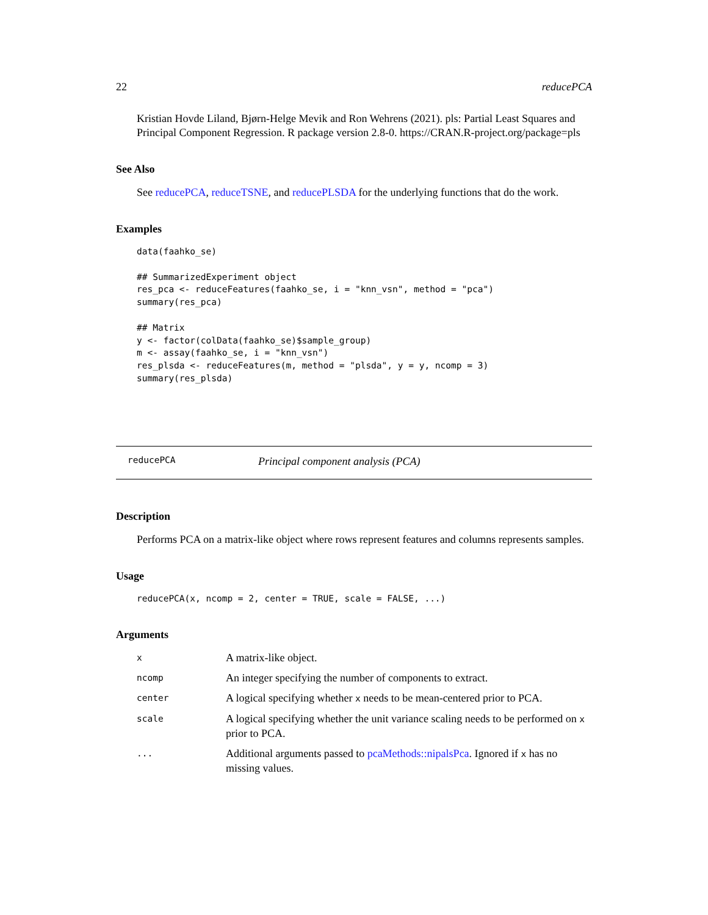22 reducePCA
Kristian Hovde Liland, Bjørn-Helge Mevik and Ron Wehrens (2021). pls: Partial Least Squares and Principal Component Regression. R package version 2.8-0. https://CRAN.R-project.org/package=pls
See Also
See reducePCA, reduceTSNE, and reducePLSDA for the underlying functions that do the work.
Examples
data(faahko_se)

## SummarizedExperiment object
res_pca <- reduceFeatures(faahko_se, i = "knn_vsn", method = "pca")
summary(res_pca)

## Matrix
y <- factor(colData(faahko_se)$sample_group)
m <- assay(faahko_se, i = "knn_vsn")
res_plsda <- reduceFeatures(m, method = "plsda", y = y, ncomp = 3)
summary(res_plsda)
reducePCA Principal component analysis (PCA)
Description
Performs PCA on a matrix-like object where rows represent features and columns represents samples.
Usage
reducePCA(x, ncomp = 2, center = TRUE, scale = FALSE, ...)
Arguments
| x | A matrix-like object. |
| ncomp | An integer specifying the number of components to extract. |
| center | A logical specifying whether x needs to be mean-centered prior to PCA. |
| scale | A logical specifying whether the unit variance scaling needs to be performed on x prior to PCA. |
| ... | Additional arguments passed to pcaMethods::nipalsPca . Ignored if x has no missing values. |